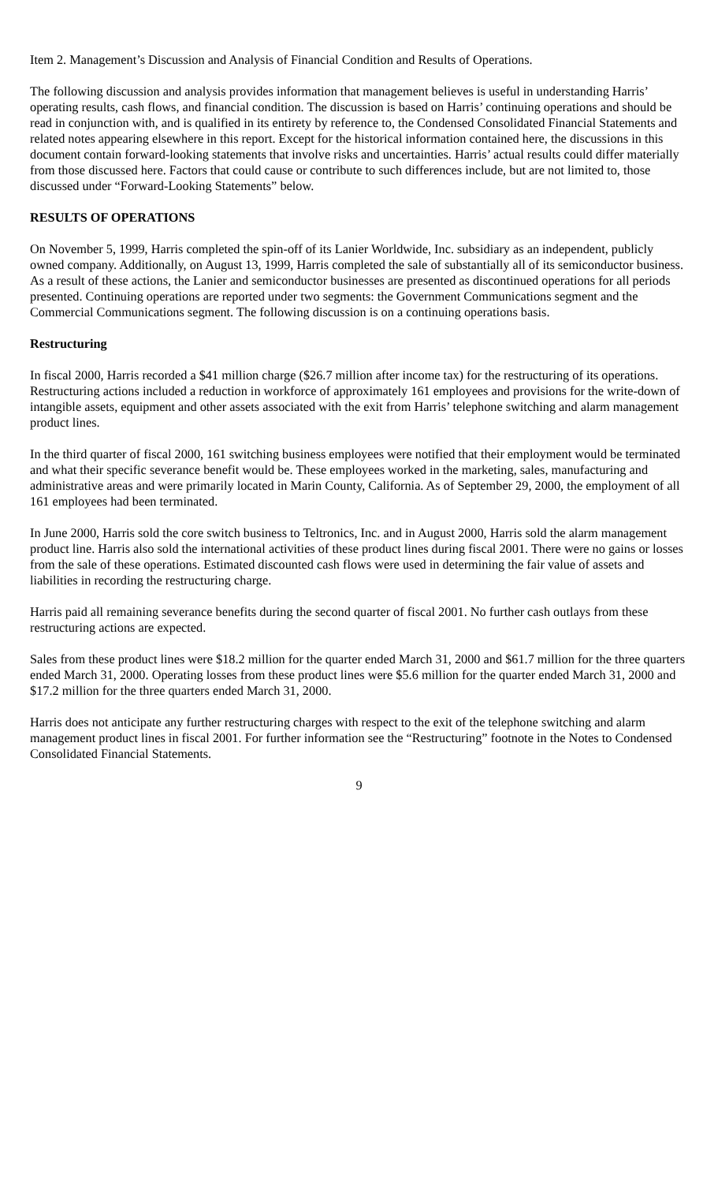Item 2. Management’s Discussion and Analysis of Financial Condition and Results of Operations.
The following discussion and analysis provides information that management believes is useful in understanding Harris’ operating results, cash flows, and financial condition. The discussion is based on Harris’ continuing operations and should be read in conjunction with, and is qualified in its entirety by reference to, the Condensed Consolidated Financial Statements and related notes appearing elsewhere in this report. Except for the historical information contained here, the discussions in this document contain forward-looking statements that involve risks and uncertainties. Harris’ actual results could differ materially from those discussed here. Factors that could cause or contribute to such differences include, but are not limited to, those discussed under “Forward-Looking Statements” below.
RESULTS OF OPERATIONS
On November 5, 1999, Harris completed the spin-off of its Lanier Worldwide, Inc. subsidiary as an independent, publicly owned company. Additionally, on August 13, 1999, Harris completed the sale of substantially all of its semiconductor business. As a result of these actions, the Lanier and semiconductor businesses are presented as discontinued operations for all periods presented. Continuing operations are reported under two segments: the Government Communications segment and the Commercial Communications segment. The following discussion is on a continuing operations basis.
Restructuring
In fiscal 2000, Harris recorded a $41 million charge ($26.7 million after income tax) for the restructuring of its operations. Restructuring actions included a reduction in workforce of approximately 161 employees and provisions for the write-down of intangible assets, equipment and other assets associated with the exit from Harris’ telephone switching and alarm management product lines.
In the third quarter of fiscal 2000, 161 switching business employees were notified that their employment would be terminated and what their specific severance benefit would be. These employees worked in the marketing, sales, manufacturing and administrative areas and were primarily located in Marin County, California. As of September 29, 2000, the employment of all 161 employees had been terminated.
In June 2000, Harris sold the core switch business to Teltronics, Inc. and in August 2000, Harris sold the alarm management product line. Harris also sold the international activities of these product lines during fiscal 2001. There were no gains or losses from the sale of these operations. Estimated discounted cash flows were used in determining the fair value of assets and liabilities in recording the restructuring charge.
Harris paid all remaining severance benefits during the second quarter of fiscal 2001. No further cash outlays from these restructuring actions are expected.
Sales from these product lines were $18.2 million for the quarter ended March 31, 2000 and $61.7 million for the three quarters ended March 31, 2000. Operating losses from these product lines were $5.6 million for the quarter ended March 31, 2000 and $17.2 million for the three quarters ended March 31, 2000.
Harris does not anticipate any further restructuring charges with respect to the exit of the telephone switching and alarm management product lines in fiscal 2001. For further information see the “Restructuring” footnote in the Notes to Condensed Consolidated Financial Statements.
9